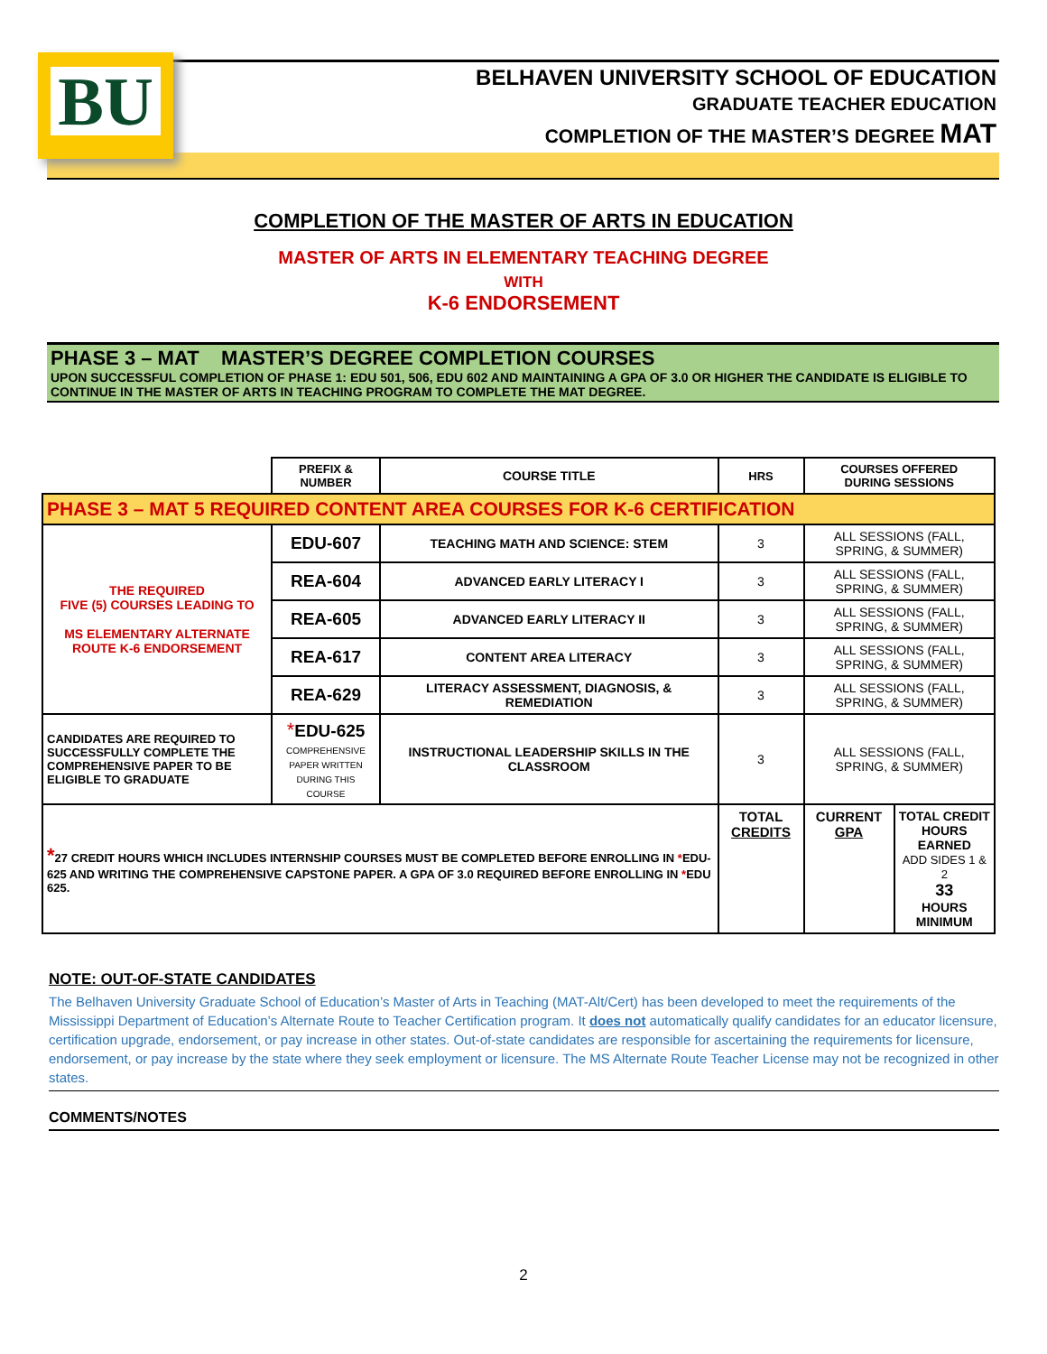BU
BELHAVEN UNIVERSITY SCHOOL OF EDUCATION
GRADUATE TEACHER EDUCATION
COMPLETION OF THE MASTER’S DEGREE MAT
COMPLETION OF THE MASTER OF ARTS IN EDUCATION
MASTER OF ARTS IN ELEMENTARY TEACHING DEGREE
WITH
K-6 ENDORSEMENT
PHASE 3 – MAT MASTER’S DEGREE COMPLETION COURSES
UPON SUCCESSFUL COMPLETION OF PHASE 1: EDU 501, 506, EDU 602 AND MAINTAINING A GPA OF 3.0 OR HIGHER THE CANDIDATE IS ELIGIBLE TO CONTINUE IN THE MASTER OF ARTS IN TEACHING PROGRAM TO COMPLETE THE MAT DEGREE.
| | PREFIX & NUMBER | COURSE TITLE | HRS | COURSES OFFERED DURING SESSIONS | |
| --- | --- | --- | --- | --- | --- |
| PHASE 3 – MAT 5 REQUIRED CONTENT AREA COURSES FOR K-6 CERTIFICATION | | | | | |
| THE REQUIRED FIVE (5) COURSES LEADING TO MS ELEMENTARY ALTERNATE ROUTE K-6 ENDORSEMENT | EDU-607 | TEACHING MATH AND SCIENCE: STEM | 3 | ALL SESSIONS (FALL, SPRING, & SUMMER) | |
| | REA-604 | ADVANCED EARLY LITERACY I | 3 | ALL SESSIONS (FALL, SPRING, & SUMMER) | |
| | REA-605 | ADVANCED EARLY LITERACY II | 3 | ALL SESSIONS (FALL, SPRING, & SUMMER) | |
| | REA-617 | CONTENT AREA LITERACY | 3 | ALL SESSIONS (FALL, SPRING, & SUMMER) | |
| | REA-629 | LITERACY ASSESSMENT, DIAGNOSIS, & REMEDIATION | 3 | ALL SESSIONS (FALL, SPRING, & SUMMER) | |
| CANDIDATES ARE REQUIRED TO SUCCESSFULLY COMPLETE THE COMPREHENSIVE PAPER TO BE ELIGIBLE TO GRADUATE | * EDU-625 COMPREHENSIVE PAPER WRITTEN DURING THIS COURSE | INSTRUCTIONAL LEADERSHIP SKILLS IN THE CLASSROOM | 3 | ALL SESSIONS (FALL, SPRING, & SUMMER) | |
| * 27 CREDIT HOURS WHICH INCLUDES INTERNSHIP COURSES MUST BE COMPLETED BEFORE ENROLLING IN * EDU-625 AND WRITING THE COMPREHENSIVE CAPSTONE PAPER. A GPA OF 3.0 REQUIRED BEFORE ENROLLING IN * EDU 625. | | | TOTAL CREDITS | CURRENT GPA | TOTAL CREDIT HOURS EARNED ADD SIDES 1 & 2 33 HOURS MINIMUM |
NOTE: OUT-OF-STATE CANDIDATES
The Belhaven University Graduate School of Education’s Master of Arts in Teaching (MAT-Alt/Cert) has been developed to meet the requirements of the Mississippi Department of Education’s Alternate Route to Teacher Certification program. It does not automatically qualify candidates for an educator licensure, certification upgrade, endorsement, or pay increase in other states. Out-of-state candidates are responsible for ascertaining the requirements for licensure, endorsement, or pay increase by the state where they seek employment or licensure. The MS Alternate Route Teacher License may not be recognized in other states.
COMMENTS/NOTES
2